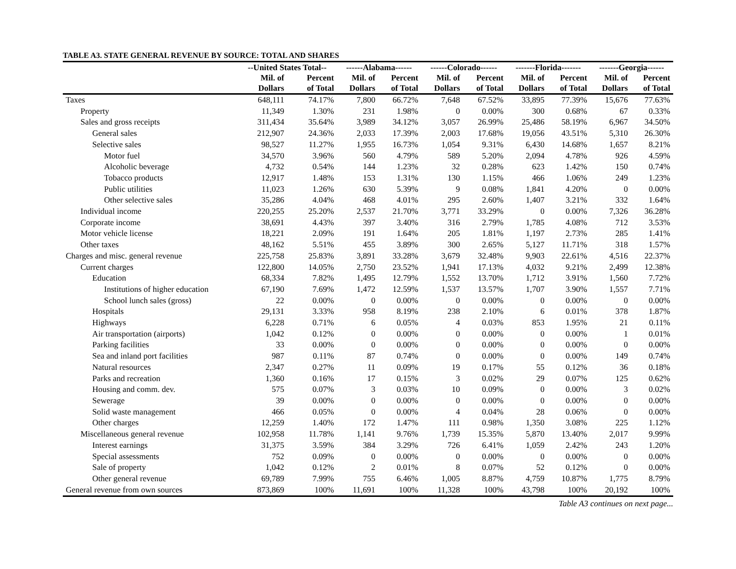TABLE A3. STATE GENERAL REVENUE BY SOURCE: TOTAL AND SHARES
| | --United States Total-- | | ------Alabama------ | | ------Colorado------ | | -------Florida------- | | -------Georgia------ | |
| --- | --- | --- | --- | --- | --- | --- | --- | --- | --- | --- |
| | Mil. of Dollars | Percent of Total | Mil. of Dollars | Percent of Total | Mil. of Dollars | Percent of Total | Mil. of Dollars | Percent of Total | Mil. of Dollars | Percent of Total |
| Taxes | 648,111 | 74.17% | 7,800 | 66.72% | 7,648 | 67.52% | 33,895 | 77.39% | 15,676 | 77.63% |
| Property | 11,349 | 1.30% | 231 | 1.98% | 0 | 0.00% | 300 | 0.68% | 67 | 0.33% |
| Sales and gross receipts | 311,434 | 35.64% | 3,989 | 34.12% | 3,057 | 26.99% | 25,486 | 58.19% | 6,967 | 34.50% |
| General sales | 212,907 | 24.36% | 2,033 | 17.39% | 2,003 | 17.68% | 19,056 | 43.51% | 5,310 | 26.30% |
| Selective sales | 98,527 | 11.27% | 1,955 | 16.73% | 1,054 | 9.31% | 6,430 | 14.68% | 1,657 | 8.21% |
| Motor fuel | 34,570 | 3.96% | 560 | 4.79% | 589 | 5.20% | 2,094 | 4.78% | 926 | 4.59% |
| Alcoholic beverage | 4,732 | 0.54% | 144 | 1.23% | 32 | 0.28% | 623 | 1.42% | 150 | 0.74% |
| Tobacco products | 12,917 | 1.48% | 153 | 1.31% | 130 | 1.15% | 466 | 1.06% | 249 | 1.23% |
| Public utilities | 11,023 | 1.26% | 630 | 5.39% | 9 | 0.08% | 1,841 | 4.20% | 0 | 0.00% |
| Other selective sales | 35,286 | 4.04% | 468 | 4.01% | 295 | 2.60% | 1,407 | 3.21% | 332 | 1.64% |
| Individual income | 220,255 | 25.20% | 2,537 | 21.70% | 3,771 | 33.29% | 0 | 0.00% | 7,326 | 36.28% |
| Corporate income | 38,691 | 4.43% | 397 | 3.40% | 316 | 2.79% | 1,785 | 4.08% | 712 | 3.53% |
| Motor vehicle license | 18,221 | 2.09% | 191 | 1.64% | 205 | 1.81% | 1,197 | 2.73% | 285 | 1.41% |
| Other taxes | 48,162 | 5.51% | 455 | 3.89% | 300 | 2.65% | 5,127 | 11.71% | 318 | 1.57% |
| Charges and misc. general revenue | 225,758 | 25.83% | 3,891 | 33.28% | 3,679 | 32.48% | 9,903 | 22.61% | 4,516 | 22.37% |
| Current charges | 122,800 | 14.05% | 2,750 | 23.52% | 1,941 | 17.13% | 4,032 | 9.21% | 2,499 | 12.38% |
| Education | 68,334 | 7.82% | 1,495 | 12.79% | 1,552 | 13.70% | 1,712 | 3.91% | 1,560 | 7.72% |
| Institutions of higher education | 67,190 | 7.69% | 1,472 | 12.59% | 1,537 | 13.57% | 1,707 | 3.90% | 1,557 | 7.71% |
| School lunch sales (gross) | 22 | 0.00% | 0 | 0.00% | 0 | 0.00% | 0 | 0.00% | 0 | 0.00% |
| Hospitals | 29,131 | 3.33% | 958 | 8.19% | 238 | 2.10% | 6 | 0.01% | 378 | 1.87% |
| Highways | 6,228 | 0.71% | 6 | 0.05% | 4 | 0.03% | 853 | 1.95% | 21 | 0.11% |
| Air transportation (airports) | 1,042 | 0.12% | 0 | 0.00% | 0 | 0.00% | 0 | 0.00% | 1 | 0.01% |
| Parking facilities | 33 | 0.00% | 0 | 0.00% | 0 | 0.00% | 0 | 0.00% | 0 | 0.00% |
| Sea and inland port facilities | 987 | 0.11% | 87 | 0.74% | 0 | 0.00% | 0 | 0.00% | 149 | 0.74% |
| Natural resources | 2,347 | 0.27% | 11 | 0.09% | 19 | 0.17% | 55 | 0.12% | 36 | 0.18% |
| Parks and recreation | 1,360 | 0.16% | 17 | 0.15% | 3 | 0.02% | 29 | 0.07% | 125 | 0.62% |
| Housing and comm. dev. | 575 | 0.07% | 3 | 0.03% | 10 | 0.09% | 0 | 0.00% | 3 | 0.02% |
| Sewerage | 39 | 0.00% | 0 | 0.00% | 0 | 0.00% | 0 | 0.00% | 0 | 0.00% |
| Solid waste management | 466 | 0.05% | 0 | 0.00% | 4 | 0.04% | 28 | 0.06% | 0 | 0.00% |
| Other charges | 12,259 | 1.40% | 172 | 1.47% | 111 | 0.98% | 1,350 | 3.08% | 225 | 1.12% |
| Miscellaneous general revenue | 102,958 | 11.78% | 1,141 | 9.76% | 1,739 | 15.35% | 5,870 | 13.40% | 2,017 | 9.99% |
| Interest earnings | 31,375 | 3.59% | 384 | 3.29% | 726 | 6.41% | 1,059 | 2.42% | 243 | 1.20% |
| Special assessments | 752 | 0.09% | 0 | 0.00% | 0 | 0.00% | 0 | 0.00% | 0 | 0.00% |
| Sale of property | 1,042 | 0.12% | 2 | 0.01% | 8 | 0.07% | 52 | 0.12% | 0 | 0.00% |
| Other general revenue | 69,789 | 7.99% | 755 | 6.46% | 1,005 | 8.87% | 4,759 | 10.87% | 1,775 | 8.79% |
| General revenue from own sources | 873,869 | 100% | 11,691 | 100% | 11,328 | 100% | 43,798 | 100% | 20,192 | 100% |
Table A3 continues on next page...